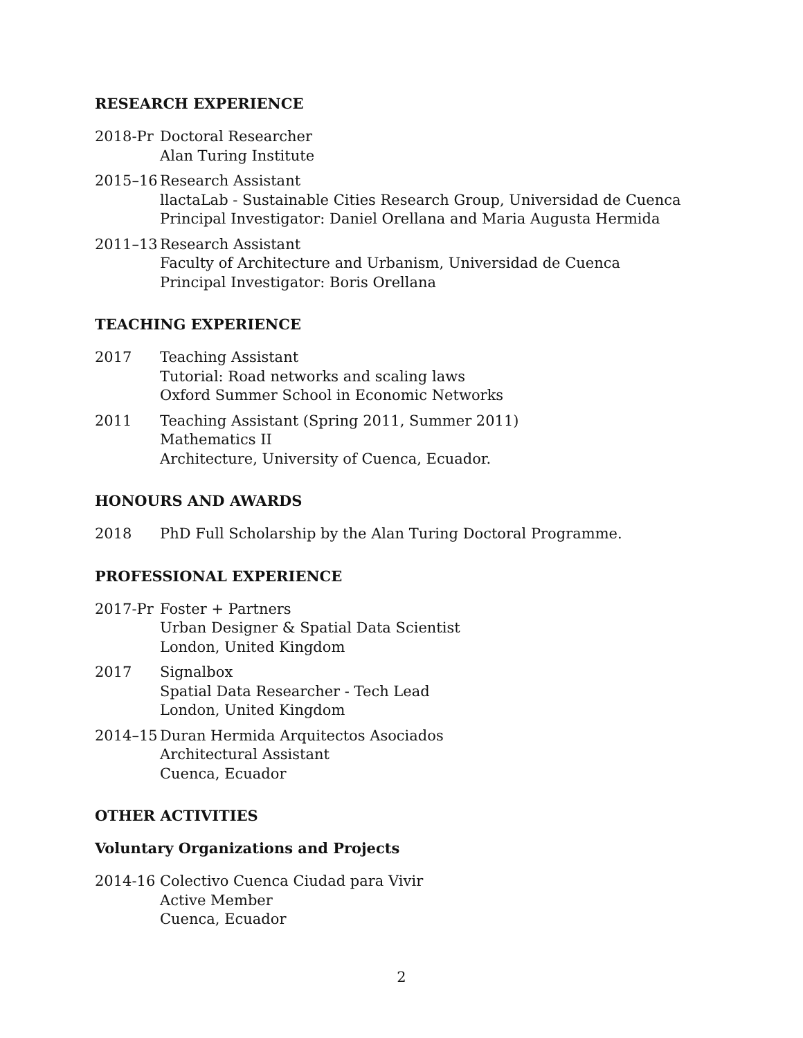RESEARCH EXPERIENCE
2018-Pr Doctoral Researcher
Alan Turing Institute
2015–16 Research Assistant
llactaLab - Sustainable Cities Research Group, Universidad de Cuenca
Principal Investigator: Daniel Orellana and Maria Augusta Hermida
2011–13 Research Assistant
Faculty of Architecture and Urbanism, Universidad de Cuenca
Principal Investigator: Boris Orellana
TEACHING EXPERIENCE
2017 Teaching Assistant
Tutorial: Road networks and scaling laws
Oxford Summer School in Economic Networks
2011 Teaching Assistant (Spring 2011, Summer 2011)
Mathematics II
Architecture, University of Cuenca, Ecuador.
HONOURS AND AWARDS
2018 PhD Full Scholarship by the Alan Turing Doctoral Programme.
PROFESSIONAL EXPERIENCE
2017-Pr Foster + Partners
Urban Designer & Spatial Data Scientist
London, United Kingdom
2017 Signalbox
Spatial Data Researcher - Tech Lead
London, United Kingdom
2014–15 Duran Hermida Arquitectos Asociados
Architectural Assistant
Cuenca, Ecuador
OTHER ACTIVITIES
Voluntary Organizations and Projects
2014-16 Colectivo Cuenca Ciudad para Vivir
Active Member
Cuenca, Ecuador
2